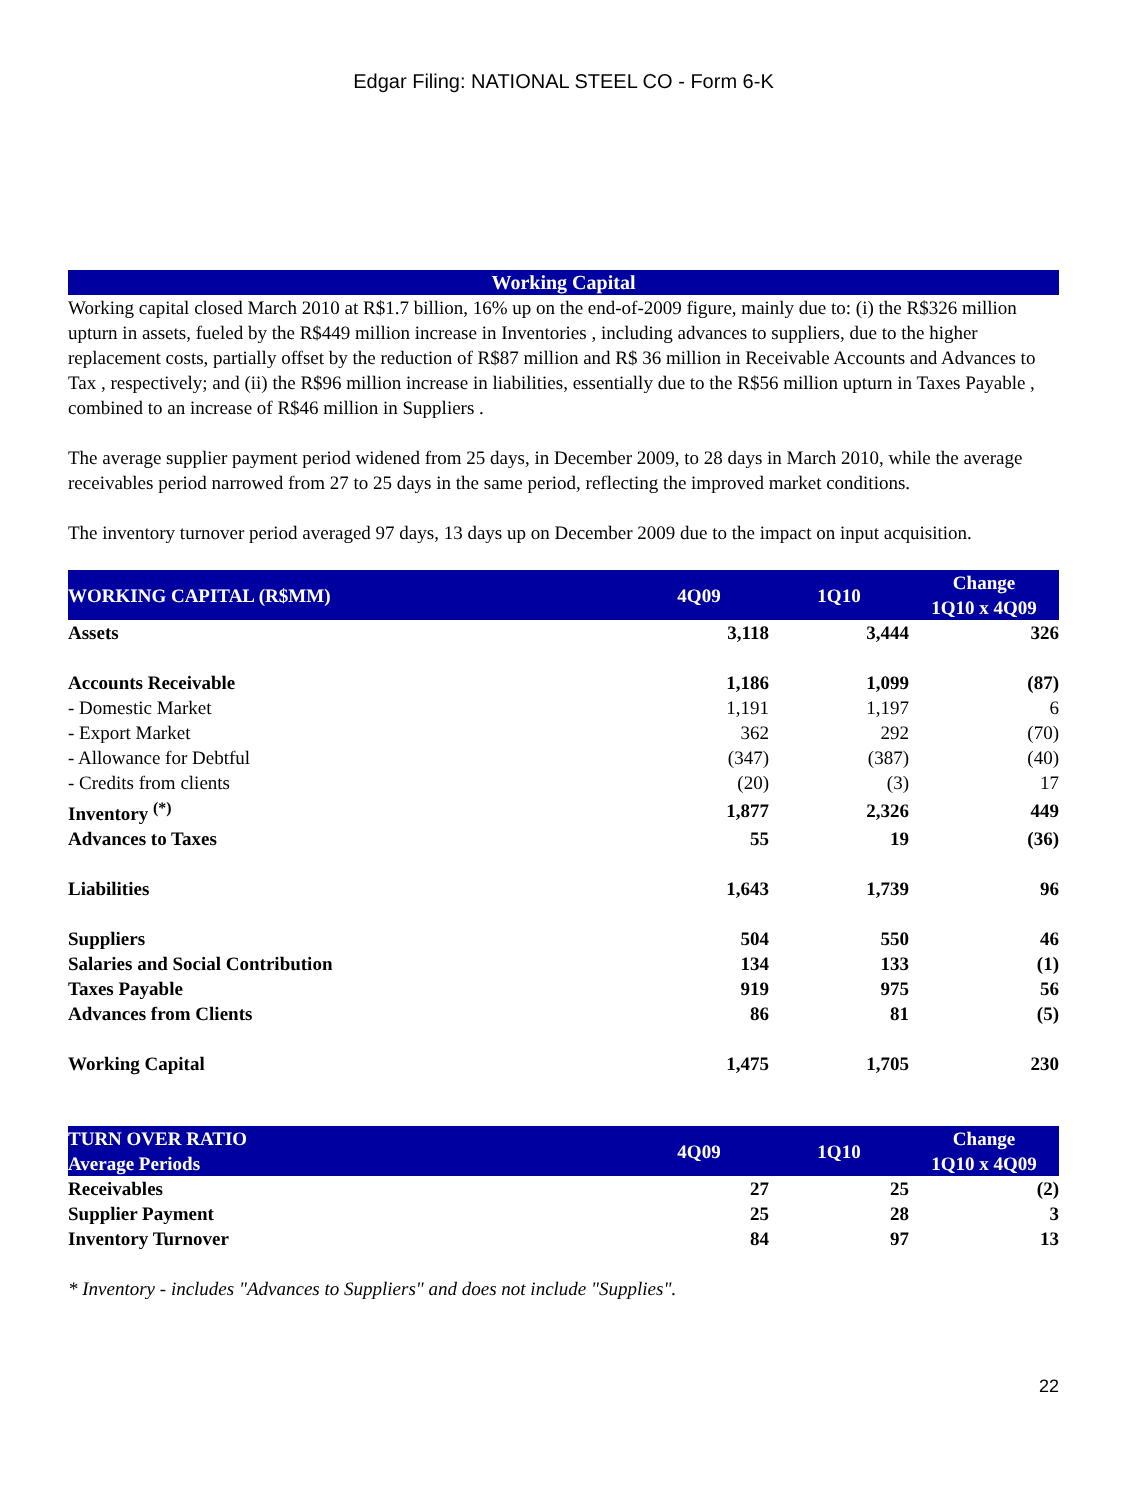Edgar Filing: NATIONAL STEEL CO - Form 6-K
Working Capital
Working capital closed March 2010 at R$1.7 billion, 16% up on the end-of-2009 figure, mainly due to: (i) the R$326 million upturn in assets, fueled by the R$449 million increase in Inventories , including advances to suppliers, due to the higher replacement costs, partially offset by the reduction of R$87 million and R$ 36 million in Receivable Accounts and Advances to Tax , respectively; and (ii) the R$96 million increase in liabilities, essentially due to the R$56 million upturn in Taxes Payable , combined to an increase of R$46 million in Suppliers .
The average supplier payment period widened from 25 days, in December 2009, to 28 days in March 2010, while the average receivables period narrowed from 27 to 25 days in the same period, reflecting the improved market conditions.
The inventory turnover period averaged 97 days, 13 days up on December 2009 due to the impact on input acquisition.
| WORKING CAPITAL (R$MM) | 4Q09 | 1Q10 | Change 1Q10 x 4Q09 |
| --- | --- | --- | --- |
| Assets | 3,118 | 3,444 | 326 |
| Accounts Receivable | 1,186 | 1,099 | (87) |
| - Domestic Market | 1,191 | 1,197 | 6 |
| - Export Market | 362 | 292 | (70) |
| - Allowance for Debtful | (347) | (387) | (40) |
| - Credits from clients | (20) | (3) | 17 |
| Inventory <sup>(*)</sup> | 1,877 | 2,326 | 449 |
| Advances to Taxes | 55 | 19 | (36) |
| Liabilities | 1,643 | 1,739 | 96 |
| Suppliers | 504 | 550 | 46 |
| Salaries and Social Contribution | 134 | 133 | (1) |
| Taxes Payable | 919 | 975 | 56 |
| Advances from Clients | 86 | 81 | (5) |
| Working Capital | 1,475 | 1,705 | 230 |
| TURN OVER RATIO Average Periods | 4Q09 | 1Q10 | Change 1Q10 x 4Q09 |
| --- | --- | --- | --- |
| Receivables | 27 | 25 | (2) |
| Supplier Payment | 25 | 28 | 3 |
| Inventory Turnover | 84 | 97 | 13 |
* Inventory - includes "Advances to Suppliers" and does not include "Supplies".
22